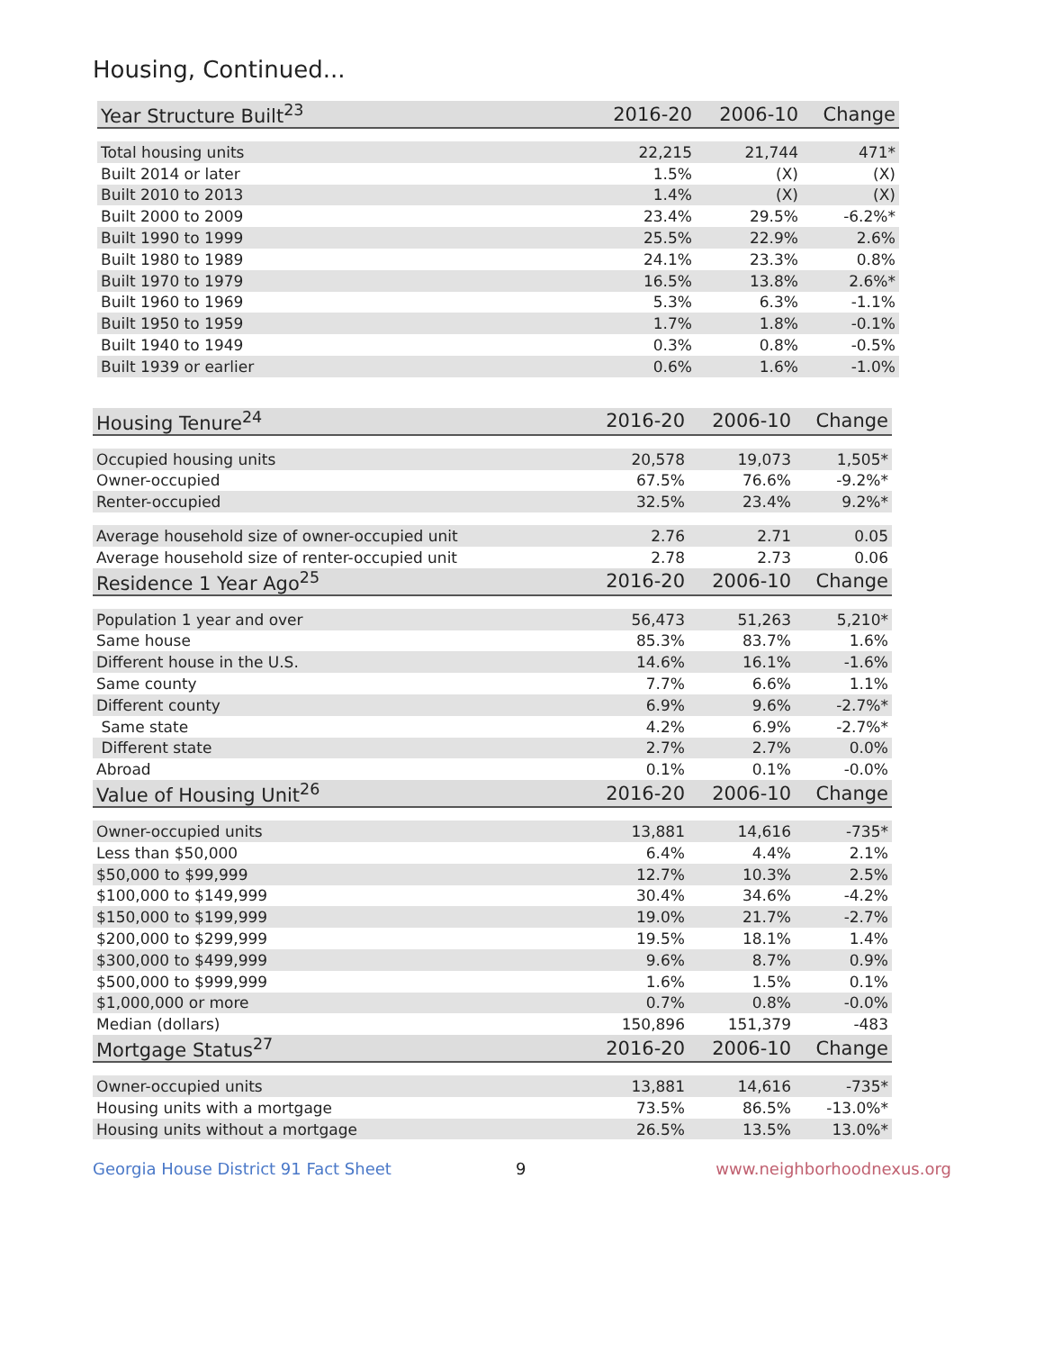Housing, Continued...
| Year Structure Built<sup>23</sup> | 2016-20 | 2006-10 | Change |
| --- | --- | --- | --- |
| Total housing units | 22,215 | 21,744 | 471* |
| Built 2014 or later | 1.5% | (X) | (X) |
| Built 2010 to 2013 | 1.4% | (X) | (X) |
| Built 2000 to 2009 | 23.4% | 29.5% | -6.2%* |
| Built 1990 to 1999 | 25.5% | 22.9% | 2.6% |
| Built 1980 to 1989 | 24.1% | 23.3% | 0.8% |
| Built 1970 to 1979 | 16.5% | 13.8% | 2.6%* |
| Built 1960 to 1969 | 5.3% | 6.3% | -1.1% |
| Built 1950 to 1959 | 1.7% | 1.8% | -0.1% |
| Built 1940 to 1949 | 0.3% | 0.8% | -0.5% |
| Built 1939 or earlier | 0.6% | 1.6% | -1.0% |
| Housing Tenure<sup>24</sup> | 2016-20 | 2006-10 | Change |
| --- | --- | --- | --- |
| Occupied housing units | 20,578 | 19,073 | 1,505* |
| Owner-occupied | 67.5% | 76.6% | -9.2%* |
| Renter-occupied | 32.5% | 23.4% | 9.2%* |
| Average household size of owner-occupied unit | 2.76 | 2.71 | 0.05 |
| Average household size of renter-occupied unit | 2.78 | 2.73 | 0.06 |
| Residence 1 Year Ago<sup>25</sup> | 2016-20 | 2006-10 | Change |
| Population 1 year and over | 56,473 | 51,263 | 5,210* |
| Same house | 85.3% | 83.7% | 1.6% |
| Different house in the U.S. | 14.6% | 16.1% | -1.6% |
| Same county | 7.7% | 6.6% | 1.1% |
| Different county | 6.9% | 9.6% | -2.7%* |
| Same state | 4.2% | 6.9% | -2.7%* |
| Different state | 2.7% | 2.7% | 0.0% |
| Abroad | 0.1% | 0.1% | -0.0% |
| Value of Housing Unit<sup>26</sup> | 2016-20 | 2006-10 | Change |
| Owner-occupied units | 13,881 | 14,616 | -735* |
| Less than $50,000 | 6.4% | 4.4% | 2.1% |
| $50,000 to $99,999 | 12.7% | 10.3% | 2.5% |
| $100,000 to $149,999 | 30.4% | 34.6% | -4.2% |
| $150,000 to $199,999 | 19.0% | 21.7% | -2.7% |
| $200,000 to $299,999 | 19.5% | 18.1% | 1.4% |
| $300,000 to $499,999 | 9.6% | 8.7% | 0.9% |
| $500,000 to $999,999 | 1.6% | 1.5% | 0.1% |
| $1,000,000 or more | 0.7% | 0.8% | -0.0% |
| Median (dollars) | 150,896 | 151,379 | -483 |
| Mortgage Status<sup>27</sup> | 2016-20 | 2006-10 | Change |
| Owner-occupied units | 13,881 | 14,616 | -735* |
| Housing units with a mortgage | 73.5% | 86.5% | -13.0%* |
| Housing units without a mortgage | 26.5% | 13.5% | 13.0%* |
Georgia House District 91 Fact Sheet 9 www.neighborhoodnexus.org